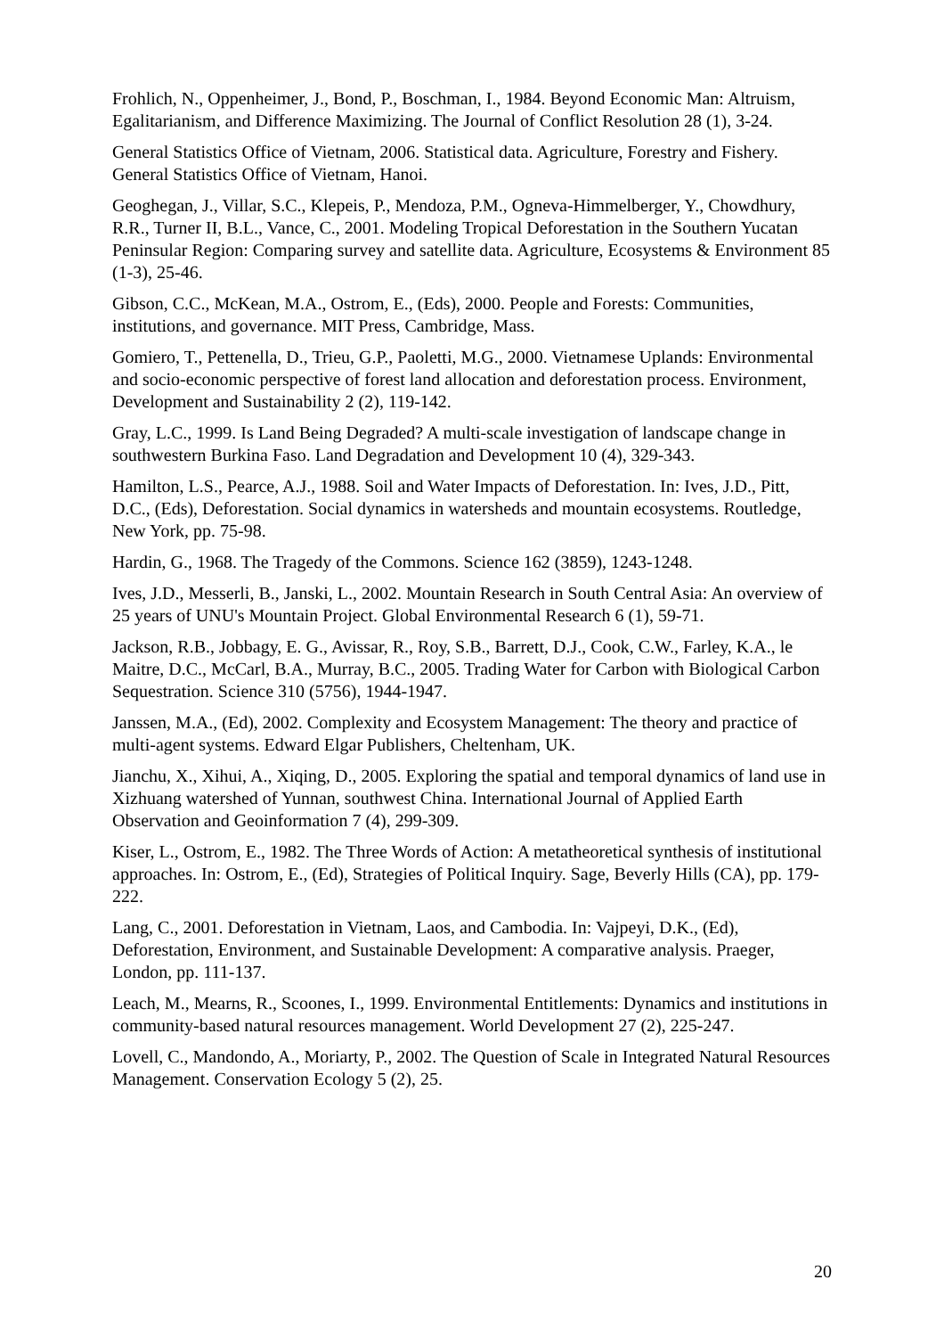Frohlich, N., Oppenheimer, J., Bond, P., Boschman, I., 1984. Beyond Economic Man: Altruism, Egalitarianism, and Difference Maximizing. The Journal of Conflict Resolution 28 (1), 3-24.
General Statistics Office of Vietnam, 2006. Statistical data. Agriculture, Forestry and Fishery. General Statistics Office of Vietnam, Hanoi.
Geoghegan, J., Villar, S.C., Klepeis, P., Mendoza, P.M., Ogneva-Himmelberger, Y., Chowdhury, R.R., Turner II, B.L., Vance, C., 2001. Modeling Tropical Deforestation in the Southern Yucatan Peninsular Region: Comparing survey and satellite data. Agriculture, Ecosystems & Environment 85 (1-3), 25-46.
Gibson, C.C., McKean, M.A., Ostrom, E., (Eds), 2000. People and Forests: Communities, institutions, and governance. MIT Press, Cambridge, Mass.
Gomiero, T., Pettenella, D., Trieu, G.P., Paoletti, M.G., 2000. Vietnamese Uplands: Environmental and socio-economic perspective of forest land allocation and deforestation process. Environment, Development and Sustainability 2 (2), 119-142.
Gray, L.C., 1999. Is Land Being Degraded? A multi-scale investigation of landscape change in southwestern Burkina Faso. Land Degradation and Development 10 (4), 329-343.
Hamilton, L.S., Pearce, A.J., 1988. Soil and Water Impacts of Deforestation. In: Ives, J.D., Pitt, D.C., (Eds), Deforestation. Social dynamics in watersheds and mountain ecosystems. Routledge, New York, pp. 75-98.
Hardin, G., 1968. The Tragedy of the Commons. Science 162 (3859), 1243-1248.
Ives, J.D., Messerli, B., Janski, L., 2002. Mountain Research in South Central Asia: An overview of 25 years of UNU's Mountain Project. Global Environmental Research 6 (1), 59-71.
Jackson, R.B., Jobbagy, E. G., Avissar, R., Roy, S.B., Barrett, D.J., Cook, C.W., Farley, K.A., le Maitre, D.C., McCarl, B.A., Murray, B.C., 2005. Trading Water for Carbon with Biological Carbon Sequestration. Science 310 (5756), 1944-1947.
Janssen, M.A., (Ed), 2002. Complexity and Ecosystem Management: The theory and practice of multi-agent systems. Edward Elgar Publishers, Cheltenham, UK.
Jianchu, X., Xihui, A., Xiqing, D., 2005. Exploring the spatial and temporal dynamics of land use in Xizhuang watershed of Yunnan, southwest China. International Journal of Applied Earth Observation and Geoinformation 7 (4), 299-309.
Kiser, L., Ostrom, E., 1982. The Three Words of Action: A metatheoretical synthesis of institutional approaches. In: Ostrom, E., (Ed), Strategies of Political Inquiry. Sage, Beverly Hills (CA), pp. 179-222.
Lang, C., 2001. Deforestation in Vietnam, Laos, and Cambodia. In: Vajpeyi, D.K., (Ed), Deforestation, Environment, and Sustainable Development: A comparative analysis. Praeger, London, pp. 111-137.
Leach, M., Mearns, R., Scoones, I., 1999. Environmental Entitlements: Dynamics and institutions in community-based natural resources management. World Development 27 (2), 225-247.
Lovell, C., Mandondo, A., Moriarty, P., 2002. The Question of Scale in Integrated Natural Resources Management. Conservation Ecology 5 (2), 25.
20